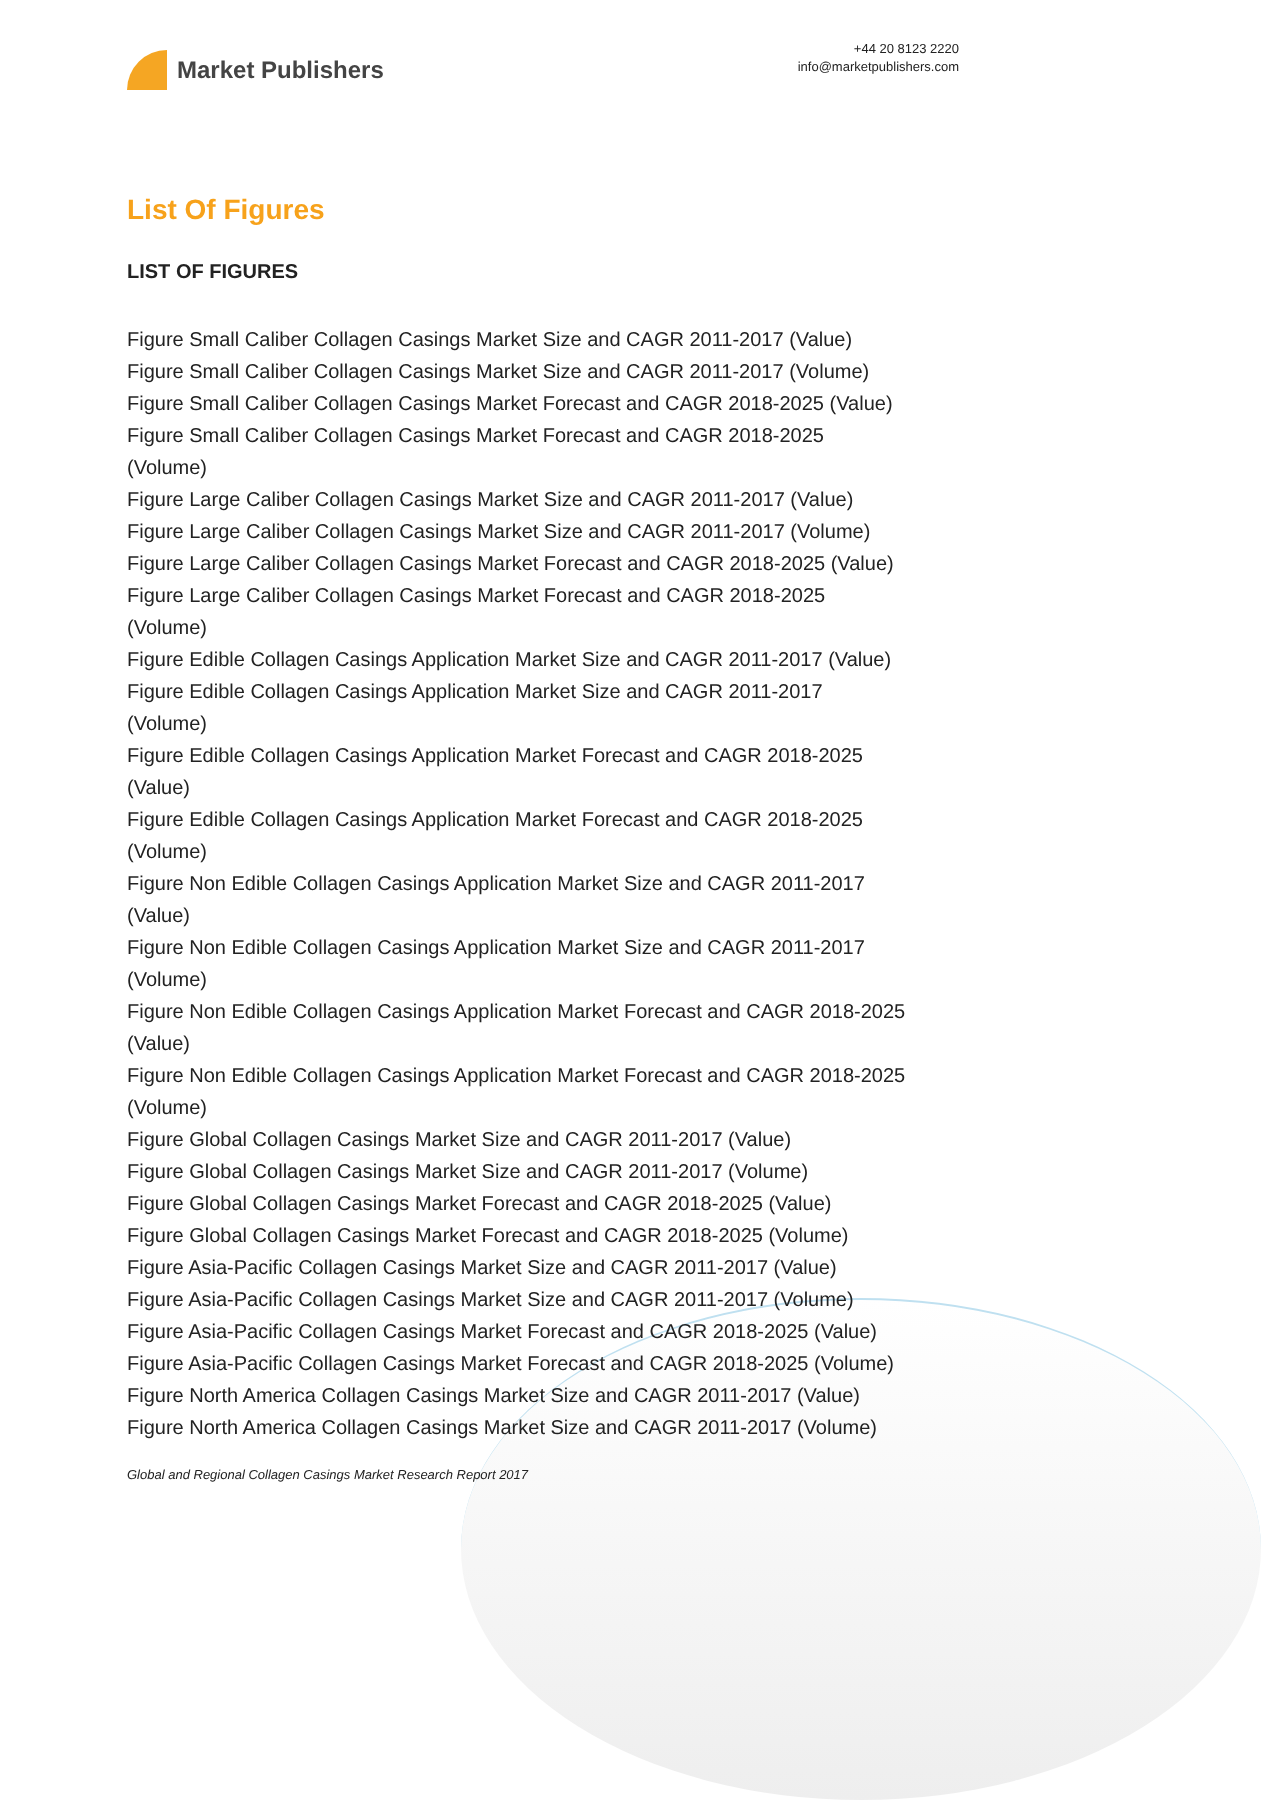Market Publishers
+44 20 8123 2220
info@marketpublishers.com
List Of Figures
LIST OF FIGURES
Figure Small Caliber Collagen Casings Market Size and CAGR 2011-2017 (Value)
Figure Small Caliber Collagen Casings Market Size and CAGR 2011-2017 (Volume)
Figure Small Caliber Collagen Casings Market Forecast and CAGR 2018-2025 (Value)
Figure Small Caliber Collagen Casings Market Forecast and CAGR 2018-2025
(Volume)
Figure Large Caliber Collagen Casings Market Size and CAGR 2011-2017 (Value)
Figure Large Caliber Collagen Casings Market Size and CAGR 2011-2017 (Volume)
Figure Large Caliber Collagen Casings Market Forecast and CAGR 2018-2025 (Value)
Figure Large Caliber Collagen Casings Market Forecast and CAGR 2018-2025
(Volume)
Figure Edible Collagen Casings Application Market Size and CAGR 2011-2017 (Value)
Figure Edible Collagen Casings Application Market Size and CAGR 2011-2017
(Volume)
Figure Edible Collagen Casings Application Market Forecast and CAGR 2018-2025
(Value)
Figure Edible Collagen Casings Application Market Forecast and CAGR 2018-2025
(Volume)
Figure Non Edible Collagen Casings Application Market Size and CAGR 2011-2017
(Value)
Figure Non Edible Collagen Casings Application Market Size and CAGR 2011-2017
(Volume)
Figure Non Edible Collagen Casings Application Market Forecast and CAGR 2018-2025
(Value)
Figure Non Edible Collagen Casings Application Market Forecast and CAGR 2018-2025
(Volume)
Figure Global Collagen Casings Market Size and CAGR 2011-2017 (Value)
Figure Global Collagen Casings Market Size and CAGR 2011-2017 (Volume)
Figure Global Collagen Casings Market Forecast and CAGR 2018-2025 (Value)
Figure Global Collagen Casings Market Forecast and CAGR 2018-2025 (Volume)
Figure Asia-Pacific Collagen Casings Market Size and CAGR 2011-2017 (Value)
Figure Asia-Pacific Collagen Casings Market Size and CAGR 2011-2017 (Volume)
Figure Asia-Pacific Collagen Casings Market Forecast and CAGR 2018-2025 (Value)
Figure Asia-Pacific Collagen Casings Market Forecast and CAGR 2018-2025 (Volume)
Figure North America Collagen Casings Market Size and CAGR 2011-2017 (Value)
Figure North America Collagen Casings Market Size and CAGR 2011-2017 (Volume)
Global and Regional Collagen Casings Market Research Report 2017